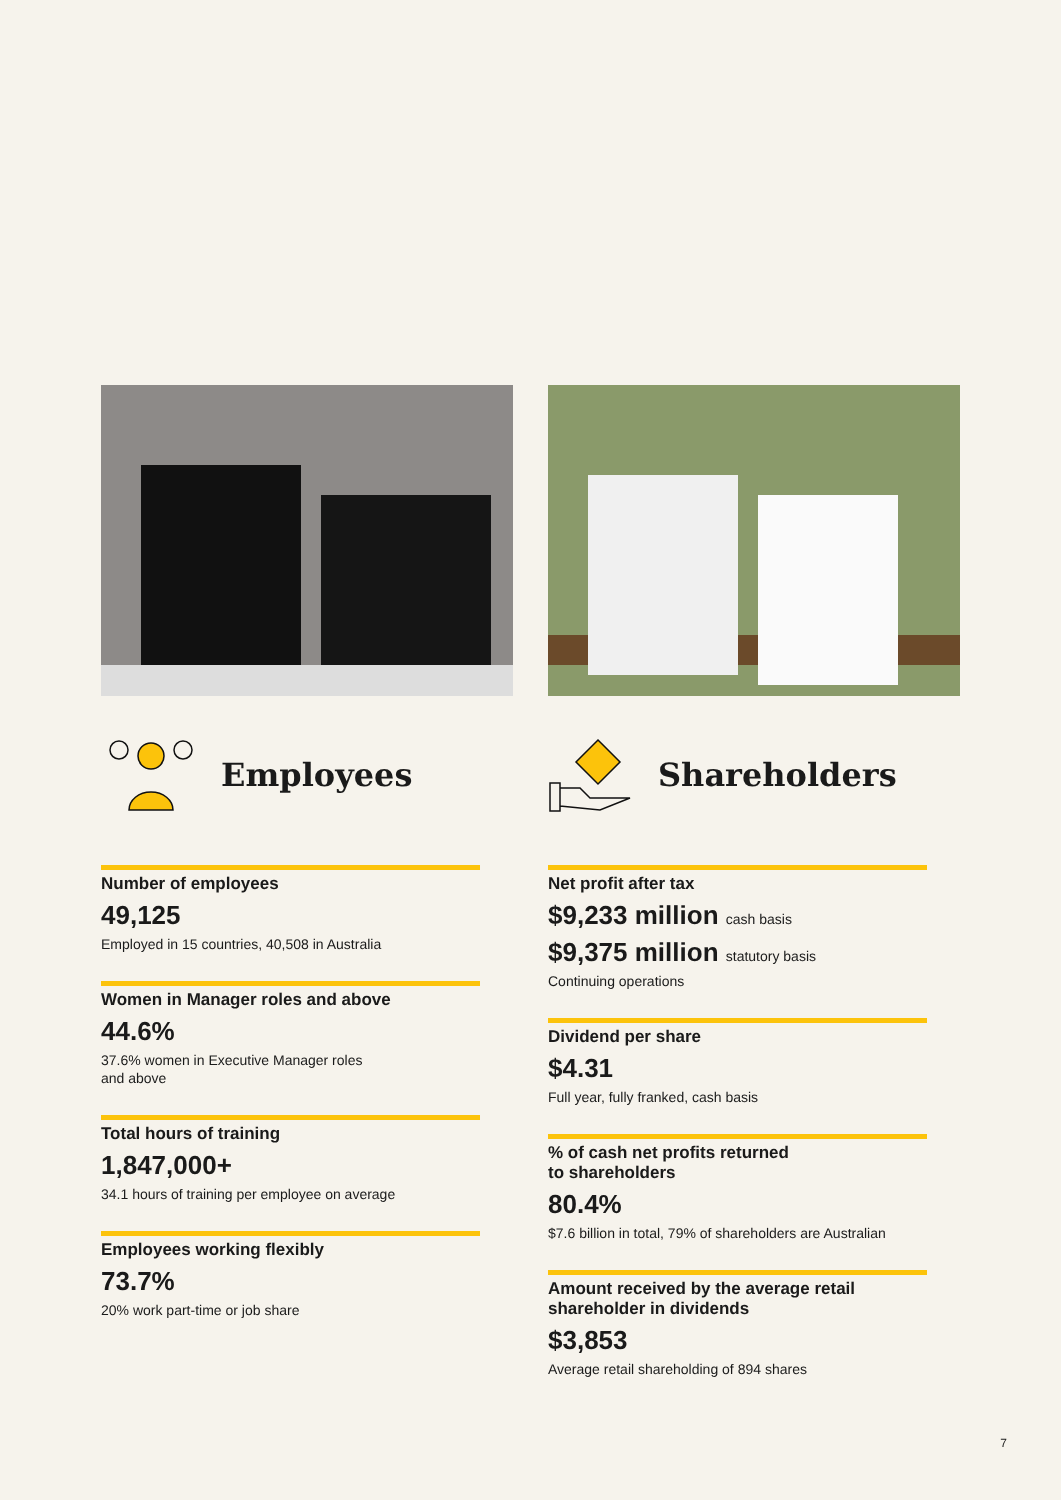Employees
Number of employees
49,125
Employed in 15 countries, 40,508 in Australia
Women in Manager roles and above
44.6%
37.6% women in Executive Manager roles
and above
Total hours of training
1,847,000+
34.1 hours of training per employee on average
Employees working flexibly
73.7%
20% work part-time or job share
Shareholders
Net profit after tax
$9,233 million cash basis
$9,375 million statutory basis
Continuing operations
Dividend per share
$4.31
Full year, fully franked, cash basis
% of cash net profits returned
to shareholders
80.4%
$7.6 billion in total, 79% of shareholders are Australian
Amount received by the average retail
shareholder in dividends
$3,853
Average retail shareholding of 894 shares
7